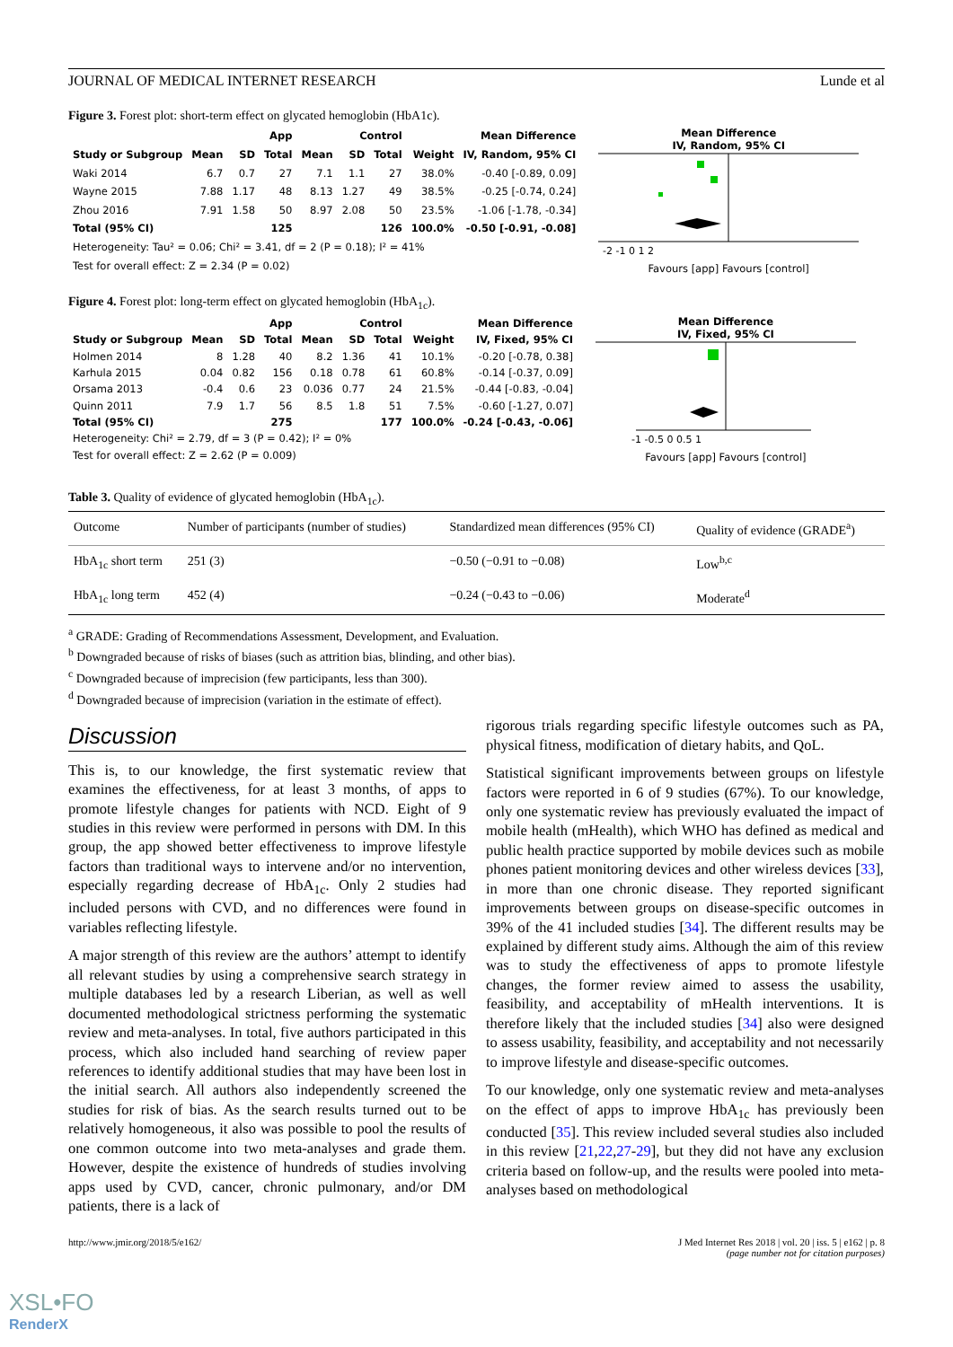JOURNAL OF MEDICAL INTERNET RESEARCH Lunde et al
Figure 3. Forest plot: short-term effect on glycated hemoglobin (HbA1c).
| | App | | | Control | | | | Mean Difference |
| --- | --- | --- | --- | --- | --- | --- | --- | --- |
| Study or Subgroup | Mean | SD | Total | Mean | SD | Total | Weight | IV, Random, 95% CI |
| Waki 2014 | 6.7 | 0.7 | 27 | 7.1 | 1.1 | 27 | 38.0% | -0.40 [-0.89, 0.09] |
| Wayne 2015 | 7.88 | 1.17 | 48 | 8.13 | 1.27 | 49 | 38.5% | -0.25 [-0.74, 0.24] |
| Zhou 2016 | 7.91 | 1.58 | 50 | 8.97 | 2.08 | 50 | 23.5% | -1.06 [-1.78, -0.34] |
| Total (95% CI) | | | 125 | | | 126 | 100.0% | -0.50 [-0.91, -0.08] |
| Heterogeneity: Tau² = 0.06; Chi² = 3.41, df = 2 (P = 0.18); I² = 41% | | | | | | | | |
| Test for overall effect: Z = 2.34 (P = 0.02) | | | | | | | | |
Mean Difference
IV, Random, 95% CI
-2 -1 0 1 2
Favours [app] Favours [control]
Figure 4. Forest plot: long-term effect on glycated hemoglobin (HbA<sub>1c</sub>).
| | App | | | Control | | | | Mean Difference |
| --- | --- | --- | --- | --- | --- | --- | --- | --- |
| Study or Subgroup | Mean | SD | Total | Mean | SD | Total | Weight | IV, Fixed, 95% CI |
| Holmen 2014 | 8 | 1.28 | 40 | 8.2 | 1.36 | 41 | 10.1% | -0.20 [-0.78, 0.38] |
| Karhula 2015 | 0.04 | 0.82 | 156 | 0.18 | 0.78 | 61 | 60.8% | -0.14 [-0.37, 0.09] |
| Orsama 2013 | -0.4 | 0.6 | 23 | 0.036 | 0.77 | 24 | 21.5% | -0.44 [-0.83, -0.04] |
| Quinn 2011 | 7.9 | 1.7 | 56 | 8.5 | 1.8 | 51 | 7.5% | -0.60 [-1.27, 0.07] |
| Total (95% CI) | | | 275 | | | 177 | 100.0% | -0.24 [-0.43, -0.06] |
| Heterogeneity: Chi² = 2.79, df = 3 (P = 0.42); I² = 0% | | | | | | | | |
| Test for overall effect: Z = 2.62 (P = 0.009) | | | | | | | | |
Mean Difference
IV, Fixed, 95% CI
-1 -0.5 0 0.5 1
Favours [app] Favours [control]
Table 3. Quality of evidence of glycated hemoglobin (HbA<sub>1c</sub>).
| Outcome | Number of participants (number of studies) | Standardized mean differences (95% CI) | Quality of evidence (GRADE<sup>a</sup>) |
| HbA<sub>1c</sub> short term | 251 (3) | −0.50 (−0.91 to −0.08) | Low<sup>b,c</sup> |
| HbA<sub>1c</sub> long term | 452 (4) | −0.24 (−0.43 to −0.06) | Moderate<sup>d</sup> |
<sup>a</sup> GRADE: Grading of Recommendations Assessment, Development, and Evaluation.
<sup>b</sup> Downgraded because of risks of biases (such as attrition bias, blinding, and other bias).
<sup>c</sup> Downgraded because of imprecision (few participants, less than 300).
<sup>d</sup> Downgraded because of imprecision (variation in the estimate of effect).
Discussion
This is, to our knowledge, the first systematic review that examines the effectiveness, for at least 3 months, of apps to promote lifestyle changes for patients with NCD. Eight of 9 studies in this review were performed in persons with DM. In this group, the app showed better effectiveness to improve lifestyle factors than traditional ways to intervene and/or no intervention, especially regarding decrease of HbA<sub>1c</sub>. Only 2 studies had included persons with CVD, and no differences were found in variables reflecting lifestyle.
A major strength of this review are the authors’ attempt to identify all relevant studies by using a comprehensive search strategy in multiple databases led by a research Liberian, as well as well documented methodological strictness performing the systematic review and meta-analyses. In total, five authors participated in this process, which also included hand searching of review paper references to identify additional studies that may have been lost in the initial search. All authors also independently screened the studies for risk of bias. As the search results turned out to be relatively homogeneous, it also was possible to pool the results of one common outcome into two meta-analyses and grade them. However, despite the existence of hundreds of studies involving apps used by CVD, cancer, chronic pulmonary, and/or DM patients, there is a lack of
rigorous trials regarding specific lifestyle outcomes such as PA, physical fitness, modification of dietary habits, and QoL.
Statistical significant improvements between groups on lifestyle factors were reported in 6 of 9 studies (67%). To our knowledge, only one systematic review has previously evaluated the impact of mobile health (mHealth), which WHO has defined as medical and public health practice supported by mobile devices such as mobile phones patient monitoring devices and other wireless devices [33], in more than one chronic disease. They reported significant improvements between groups on disease-specific outcomes in 39% of the 41 included studies [34]. The different results may be explained by different study aims. Although the aim of this review was to study the effectiveness of apps to promote lifestyle changes, the former review aimed to assess the usability, feasibility, and acceptability of mHealth interventions. It is therefore likely that the included studies [34] also were designed to assess usability, feasibility, and acceptability and not necessarily to improve lifestyle and disease-specific outcomes.
To our knowledge, only one systematic review and meta-analyses on the effect of apps to improve HbA<sub>1c</sub> has previously been conducted [35]. This review included several studies also included in this review [21,22,27-29], but they did not have any exclusion criteria based on follow-up, and the results were pooled into meta-analyses based on methodological
http://www.jmir.org/2018/5/e162/ J Med Internet Res 2018 | vol. 20 | iss. 5 | e162 | p. 8
(page number not for citation purposes)
XSL•FO
RenderX